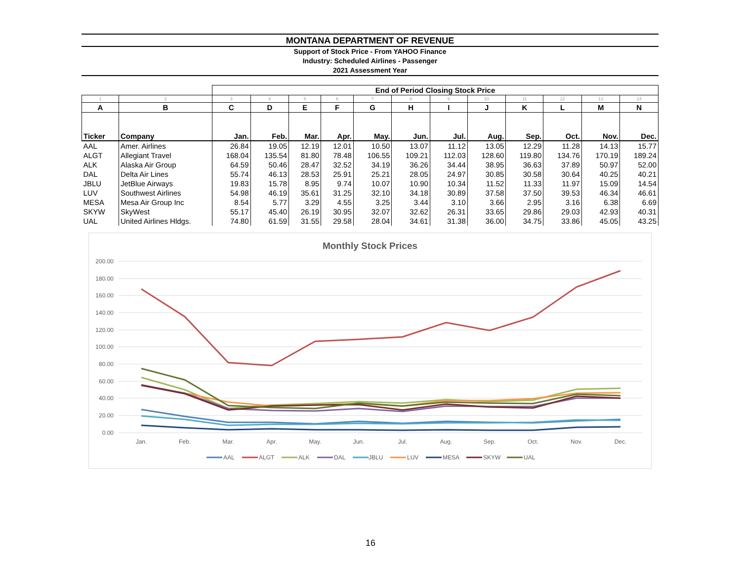MONTANA DEPARTMENT OF REVENUE
Support of Stock Price - From YAHOO Finance
Industry: Scheduled Airlines - Passenger
2021 Assessment Year
| | | End of Period Closing Stock Price | | | | | | | | | | | |
| 1 | 2 | 3 | 4 | 5 | 6 | 7 | 8 | 9 | 10 | 11 | 12 | 13 | 14 |
| A | B | C | D | E | F | G | H | I | J | K | L | M | N |
| Ticker | Company | Jan. | Feb. | Mar. | Apr. | May. | Jun. | Jul. | Aug. | Sep. | Oct. | Nov. | Dec. |
| AAL | Amer. Airlines | 26.84 | 19.05 | 12.19 | 12.01 | 10.50 | 13.07 | 11.12 | 13.05 | 12.29 | 11.28 | 14.13 | 15.77 |
| ALGT | Allegiant Travel | 168.04 | 135.54 | 81.80 | 78.48 | 106.55 | 109.21 | 112.03 | 128.60 | 119.80 | 134.76 | 170.19 | 189.24 |
| ALK | Alaska Air Group | 64.59 | 50.46 | 28.47 | 32.52 | 34.19 | 36.26 | 34.44 | 38.95 | 36.63 | 37.89 | 50.97 | 52.00 |
| DAL | Delta Air Lines | 55.74 | 46.13 | 28.53 | 25.91 | 25.21 | 28.05 | 24.97 | 30.85 | 30.58 | 30.64 | 40.25 | 40.21 |
| JBLU | JetBlue Airways | 19.83 | 15.78 | 8.95 | 9.74 | 10.07 | 10.90 | 10.34 | 11.52 | 11.33 | 11.97 | 15.09 | 14.54 |
| LUV | Southwest Airlines | 54.98 | 46.19 | 35.61 | 31.25 | 32.10 | 34.18 | 30.89 | 37.58 | 37.50 | 39.53 | 46.34 | 46.61 |
| MESA | Mesa Air Group Inc | 8.54 | 5.77 | 3.29 | 4.55 | 3.25 | 3.44 | 3.10 | 3.66 | 2.95 | 3.16 | 6.38 | 6.69 |
| SKYW | SkyWest | 55.17 | 45.40 | 26.19 | 30.95 | 32.07 | 32.62 | 26.31 | 33.65 | 29.86 | 29.03 | 42.93 | 40.31 |
| UAL | United Airlines Hldgs. | 74.80 | 61.59 | 31.55 | 29.58 | 28.04 | 34.61 | 31.38 | 36.00 | 34.75 | 33.86 | 45.05 | 43.25 |
Monthly Stock Prices
200.00
180.00
160.00
140.00
120.00
100.00
80.00
60.00
40.00
20.00
0.00
Jan.
Feb.
Mar.
Apr.
May.
Jun.
Jul.
Aug.
Sep.
Oct.
Nov.
Dec.
AAL
ALGT
ALK
DAL
JBLU
LUV
MESA
SKYW
UAL
16